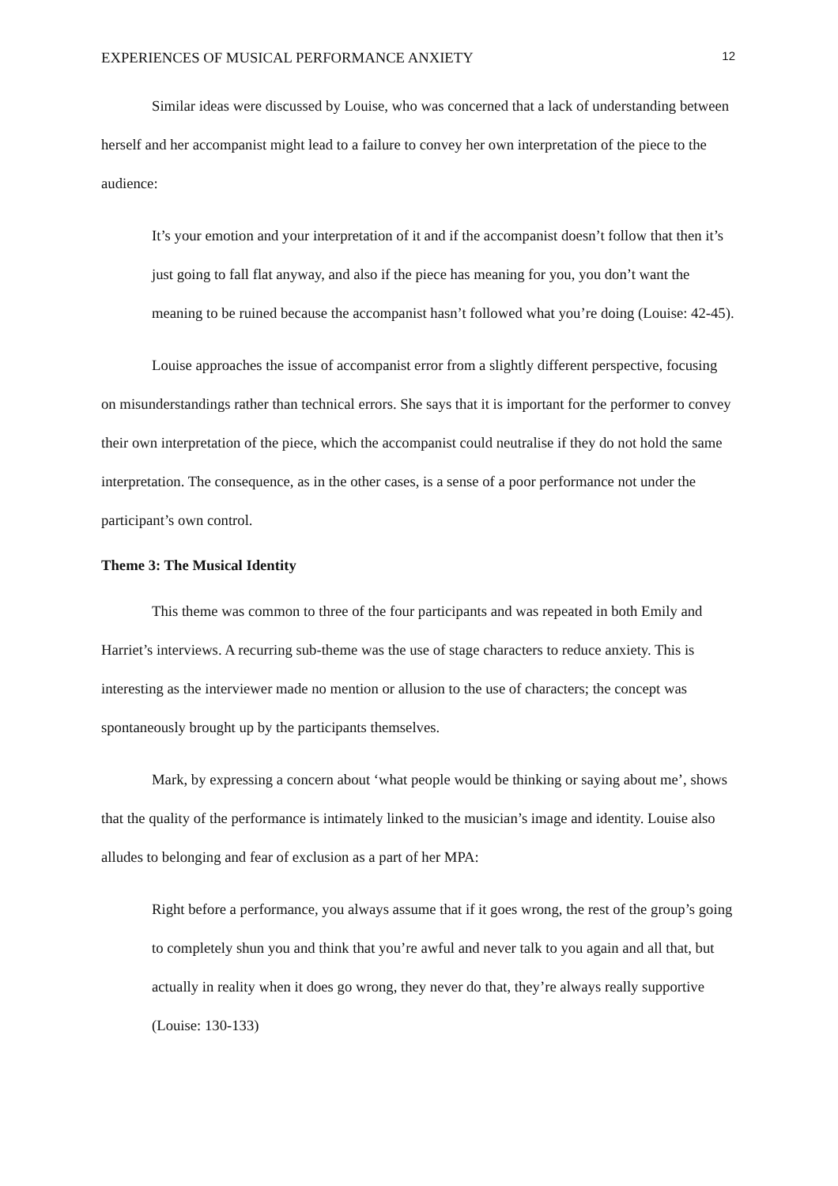EXPERIENCES OF MUSICAL PERFORMANCE ANXIETY 12
Similar ideas were discussed by Louise, who was concerned that a lack of understanding between herself and her accompanist might lead to a failure to convey her own interpretation of the piece to the audience:
It’s your emotion and your interpretation of it and if the accompanist doesn’t follow that then it’s just going to fall flat anyway, and also if the piece has meaning for you, you don’t want the meaning to be ruined because the accompanist hasn’t followed what you’re doing (Louise: 42-45).
Louise approaches the issue of accompanist error from a slightly different perspective, focusing on misunderstandings rather than technical errors. She says that it is important for the performer to convey their own interpretation of the piece, which the accompanist could neutralise if they do not hold the same interpretation. The consequence, as in the other cases, is a sense of a poor performance not under the participant’s own control.
Theme 3: The Musical Identity
This theme was common to three of the four participants and was repeated in both Emily and Harriet’s interviews. A recurring sub-theme was the use of stage characters to reduce anxiety. This is interesting as the interviewer made no mention or allusion to the use of characters; the concept was spontaneously brought up by the participants themselves.
Mark, by expressing a concern about ‘what people would be thinking or saying about me’, shows that the quality of the performance is intimately linked to the musician’s image and identity. Louise also alludes to belonging and fear of exclusion as a part of her MPA:
Right before a performance, you always assume that if it goes wrong, the rest of the group’s going to completely shun you and think that you’re awful and never talk to you again and all that, but actually in reality when it does go wrong, they never do that, they’re always really supportive (Louise: 130-133)